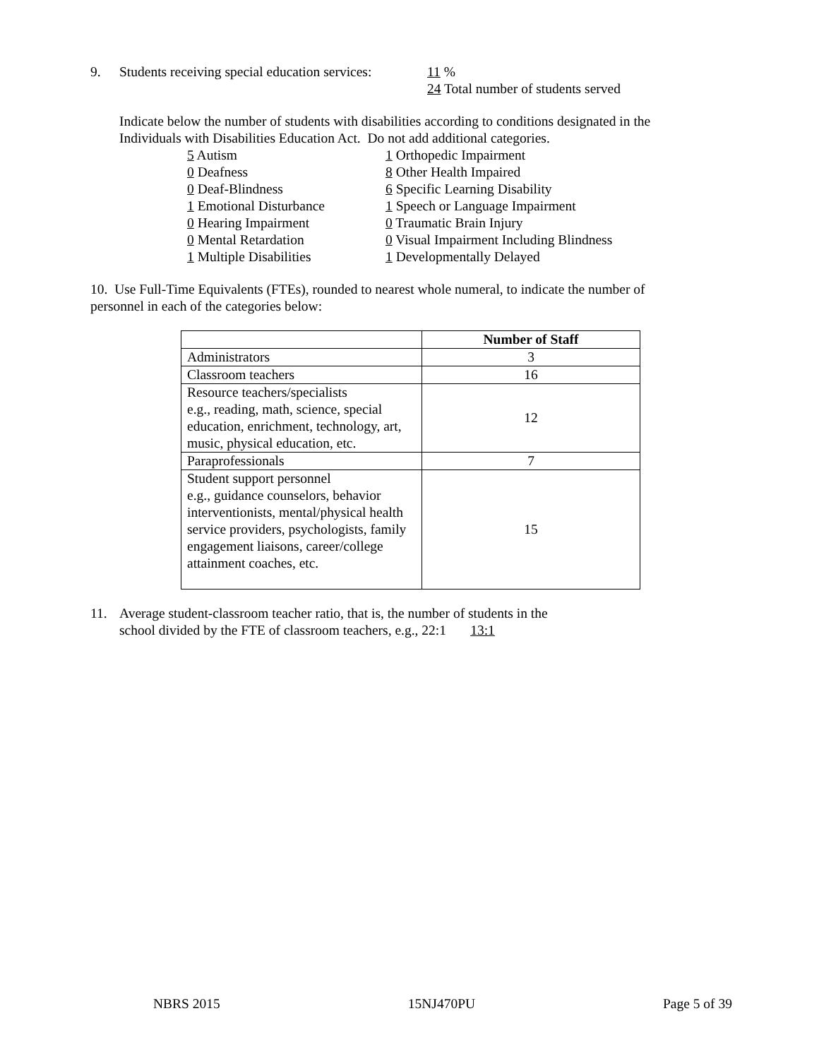9. Students receiving special education services: 11 %
24 Total number of students served
Indicate below the number of students with disabilities according to conditions designated in the Individuals with Disabilities Education Act. Do not add additional categories.
5 Autism
0 Deafness
0 Deaf-Blindness
1 Emotional Disturbance
0 Hearing Impairment
0 Mental Retardation
1 Multiple Disabilities
1 Orthopedic Impairment
8 Other Health Impaired
6 Specific Learning Disability
1 Speech or Language Impairment
0 Traumatic Brain Injury
0 Visual Impairment Including Blindness
1 Developmentally Delayed
10. Use Full-Time Equivalents (FTEs), rounded to nearest whole numeral, to indicate the number of personnel in each of the categories below:
| | Number of Staff |
| --- | --- |
| Administrators | 3 |
| Classroom teachers | 16 |
| Resource teachers/specialists e.g., reading, math, science, special education, enrichment, technology, art, music, physical education, etc. | 12 |
| Paraprofessionals | 7 |
| Student support personnel e.g., guidance counselors, behavior interventionists, mental/physical health service providers, psychologists, family engagement liaisons, career/college attainment coaches, etc. | 15 |
11. Average student-classroom teacher ratio, that is, the number of students in the
school divided by the FTE of classroom teachers, e.g., 22:1 13:1
NBRS 2015 15NJ470PU Page 5 of 39